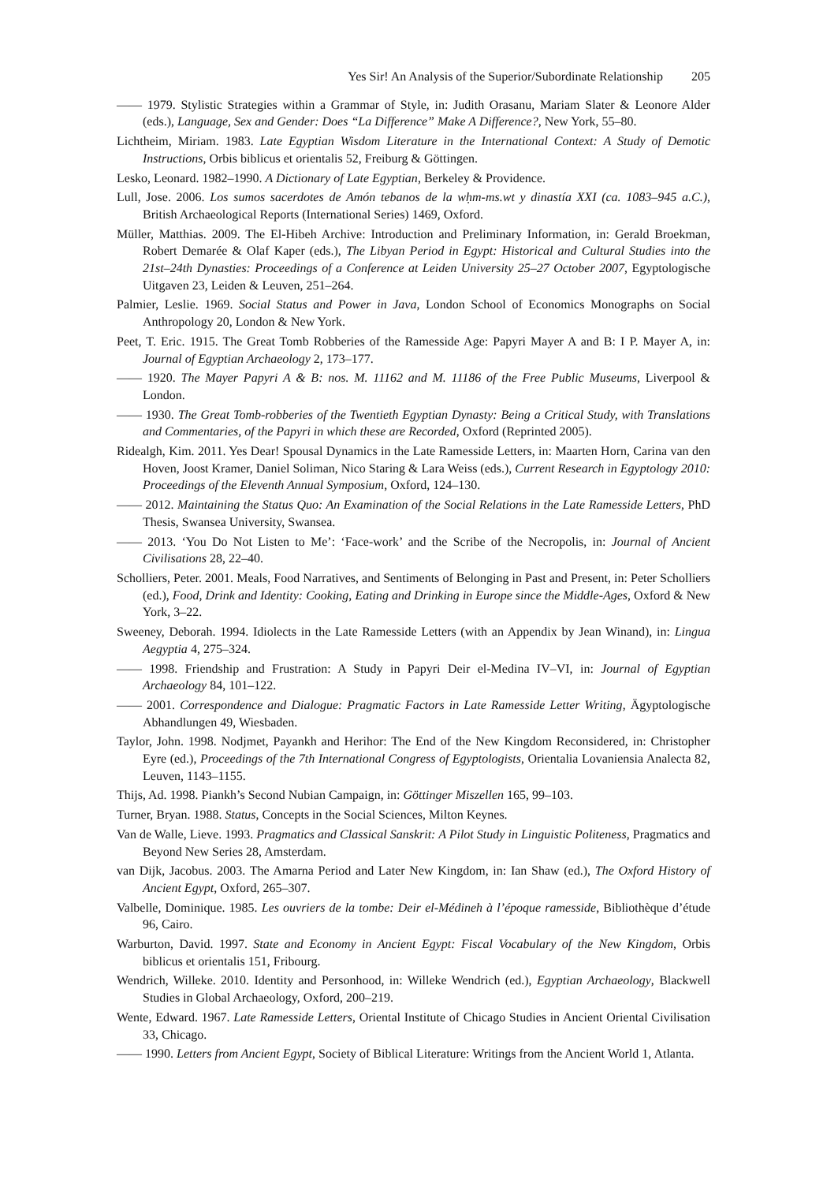Yes Sir! An Analysis of the Superior/Subordinate Relationship 205
—— 1979. Stylistic Strategies within a Grammar of Style, in: Judith Orasanu, Mariam Slater & Leonore Alder (eds.), Language, Sex and Gender: Does “La Difference” Make A Difference?, New York, 55–80.
Lichtheim, Miriam. 1983. Late Egyptian Wisdom Literature in the International Context: A Study of Demotic Instructions, Orbis biblicus et orientalis 52, Freiburg & Göttingen.
Lesko, Leonard. 1982–1990. A Dictionary of Late Egyptian, Berkeley & Providence.
Lull, Jose. 2006. Los sumos sacerdotes de Amón tebanos de la wḥm-ms.wt y dinastía XXI (ca. 1083–945 a.C.), British Archaeological Reports (International Series) 1469, Oxford.
Müller, Matthias. 2009. The El-Hibeh Archive: Introduction and Preliminary Information, in: Gerald Broekman, Robert Demarée & Olaf Kaper (eds.), The Libyan Period in Egypt: Historical and Cultural Studies into the 21st–24th Dynasties: Proceedings of a Conference at Leiden University 25–27 October 2007, Egyptologische Uitgaven 23, Leiden & Leuven, 251–264.
Palmier, Leslie. 1969. Social Status and Power in Java, London School of Economics Monographs on Social Anthropology 20, London & New York.
Peet, T. Eric. 1915. The Great Tomb Robberies of the Ramesside Age: Papyri Mayer A and B: I P. Mayer A, in: Journal of Egyptian Archaeology 2, 173–177.
—— 1920. The Mayer Papyri A & B: nos. M. 11162 and M. 11186 of the Free Public Museums, Liverpool & London.
—— 1930. The Great Tomb-robberies of the Twentieth Egyptian Dynasty: Being a Critical Study, with Translations and Commentaries, of the Papyri in which these are Recorded, Oxford (Reprinted 2005).
Ridealgh, Kim. 2011. Yes Dear! Spousal Dynamics in the Late Ramesside Letters, in: Maarten Horn, Carina van den Hoven, Joost Kramer, Daniel Soliman, Nico Staring & Lara Weiss (eds.), Current Research in Egyptology 2010: Proceedings of the Eleventh Annual Symposium, Oxford, 124–130.
—— 2012. Maintaining the Status Quo: An Examination of the Social Relations in the Late Ramesside Letters, PhD Thesis, Swansea University, Swansea.
—— 2013. ‘You Do Not Listen to Me’: ‘Face-work’ and the Scribe of the Necropolis, in: Journal of Ancient Civilisations 28, 22–40.
Scholliers, Peter. 2001. Meals, Food Narratives, and Sentiments of Belonging in Past and Present, in: Peter Scholliers (ed.), Food, Drink and Identity: Cooking, Eating and Drinking in Europe since the Middle-Ages, Oxford & New York, 3–22.
Sweeney, Deborah. 1994. Idiolects in the Late Ramesside Letters (with an Appendix by Jean Winand), in: Lingua Aegyptia 4, 275–324.
—— 1998. Friendship and Frustration: A Study in Papyri Deir el-Medina IV–VI, in: Journal of Egyptian Archaeology 84, 101–122.
—— 2001. Correspondence and Dialogue: Pragmatic Factors in Late Ramesside Letter Writing, Ägyptologische Abhandlungen 49, Wiesbaden.
Taylor, John. 1998. Nodjmet, Payankh and Herihor: The End of the New Kingdom Reconsidered, in: Christopher Eyre (ed.), Proceedings of the 7th International Congress of Egyptologists, Orientalia Lovaniensia Analecta 82, Leuven, 1143–1155.
Thijs, Ad. 1998. Piankh’s Second Nubian Campaign, in: Göttinger Miszellen 165, 99–103.
Turner, Bryan. 1988. Status, Concepts in the Social Sciences, Milton Keynes.
Van de Walle, Lieve. 1993. Pragmatics and Classical Sanskrit: A Pilot Study in Linguistic Politeness, Pragmatics and Beyond New Series 28, Amsterdam.
van Dijk, Jacobus. 2003. The Amarna Period and Later New Kingdom, in: Ian Shaw (ed.), The Oxford History of Ancient Egypt, Oxford, 265–307.
Valbelle, Dominique. 1985. Les ouvriers de la tombe: Deir el-Médineh à l’époque ramesside, Bibliothèque d’étude 96, Cairo.
Warburton, David. 1997. State and Economy in Ancient Egypt: Fiscal Vocabulary of the New Kingdom, Orbis biblicus et orientalis 151, Fribourg.
Wendrich, Willeke. 2010. Identity and Personhood, in: Willeke Wendrich (ed.), Egyptian Archaeology, Blackwell Studies in Global Archaeology, Oxford, 200–219.
Wente, Edward. 1967. Late Ramesside Letters, Oriental Institute of Chicago Studies in Ancient Oriental Civilisation 33, Chicago.
—— 1990. Letters from Ancient Egypt, Society of Biblical Literature: Writings from the Ancient World 1, Atlanta.